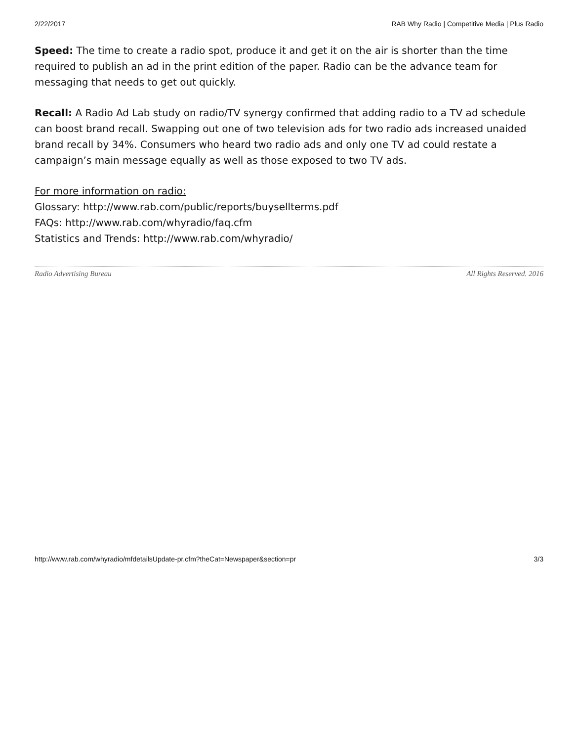2/22/2017 RAB Why Radio | Competitive Media | Plus Radio
Speed: The time to create a radio spot, produce it and get it on the air is shorter than the time required to publish an ad in the print edition of the paper. Radio can be the advance team for messaging that needs to get out quickly.
Recall: A Radio Ad Lab study on radio/TV synergy confirmed that adding radio to a TV ad schedule can boost brand recall. Swapping out one of two television ads for two radio ads increased unaided brand recall by 34%. Consumers who heard two radio ads and only one TV ad could restate a campaign’s main message equally as well as those exposed to two TV ads.
For more information on radio:
Glossary: http://www.rab.com/public/reports/buysellterms.pdf
FAQs: http://www.rab.com/whyradio/faq.cfm
Statistics and Trends: http://www.rab.com/whyradio/
Radio Advertising Bureau All Rights Reserved. 2016
http://www.rab.com/whyradio/mfdetailsUpdate-pr.cfm?theCat=Newspaper&section=pr 3/3